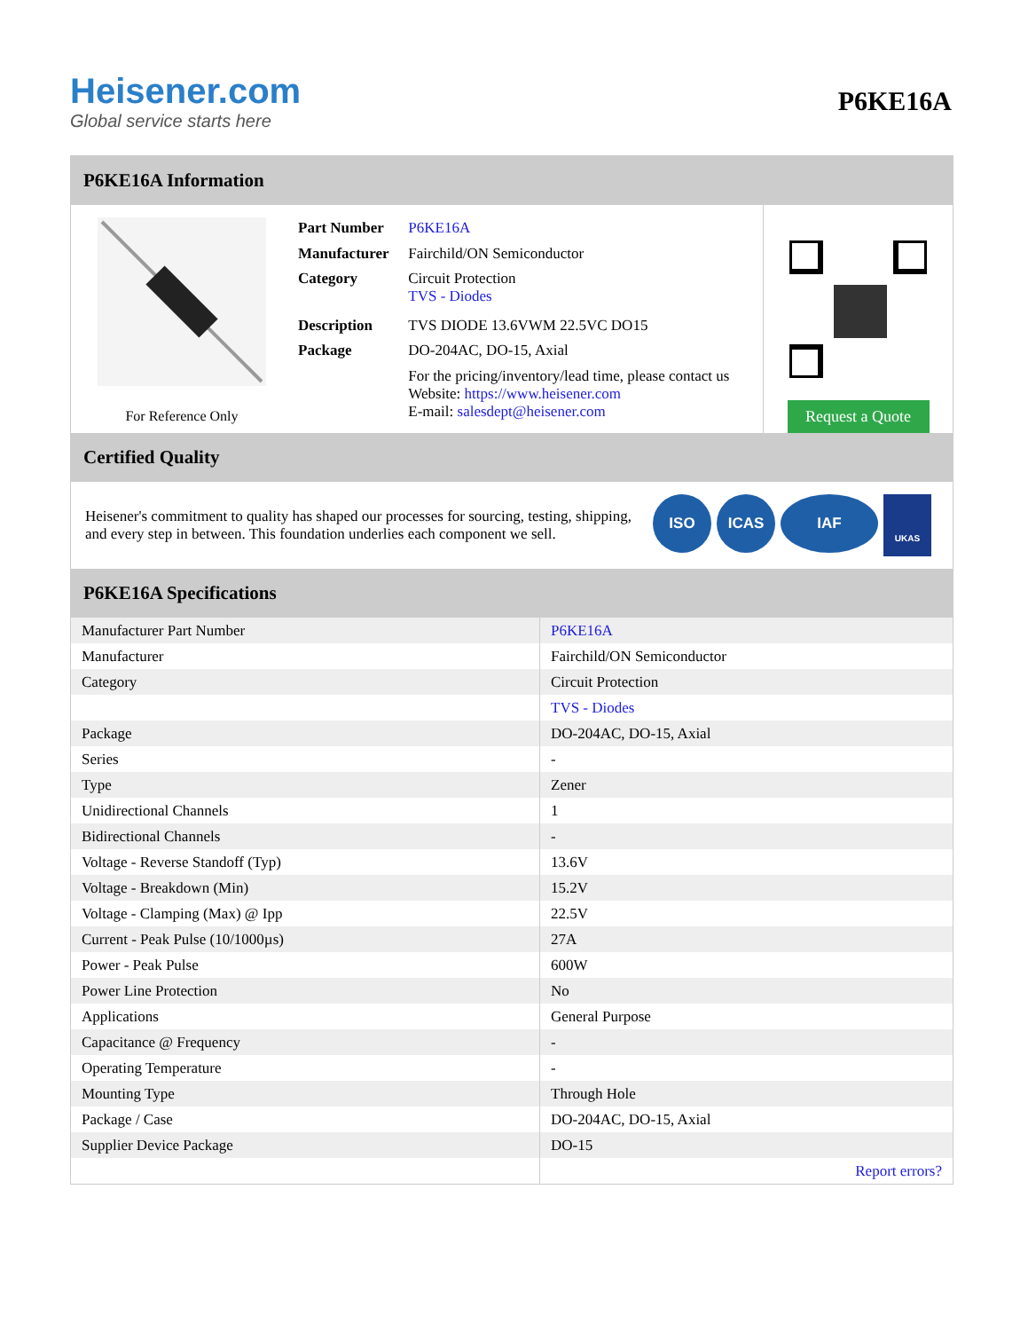Heisener.com
Global service starts here
P6KE16A
P6KE16A Information
For Reference Only
| Part Number | P6KE16A |
| Manufacturer | Fairchild/ON Semiconductor |
| Category | Circuit Protection TVS - Diodes |
| Description | TVS DIODE 13.6VWM 22.5VC DO15 |
| Package | DO-204AC, DO-15, Axial |
| | For the pricing/inventory/lead time, please contact us Website: https://www.heisener.com E-mail: salesdept@heisener.com |
Request a Quote
Certified Quality
Heisener's commitment to quality has shaped our processes for sourcing, testing, shipping, and every step in between. This foundation underlies each component we sell.
ISO ICAS IAF UKAS
P6KE16A Specifications
| Manufacturer Part Number | P6KE16A |
| Manufacturer | Fairchild/ON Semiconductor |
| Category | Circuit Protection |
| | TVS - Diodes |
| Package | DO-204AC, DO-15, Axial |
| Series | - |
| Type | Zener |
| Unidirectional Channels | 1 |
| Bidirectional Channels | - |
| Voltage - Reverse Standoff (Typ) | 13.6V |
| Voltage - Breakdown (Min) | 15.2V |
| Voltage - Clamping (Max) @ Ipp | 22.5V |
| Current - Peak Pulse (10/1000µs) | 27A |
| Power - Peak Pulse | 600W |
| Power Line Protection | No |
| Applications | General Purpose |
| Capacitance @ Frequency | - |
| Operating Temperature | - |
| Mounting Type | Through Hole |
| Package / Case | DO-204AC, DO-15, Axial |
| Supplier Device Package | DO-15 |
| | Report errors? |